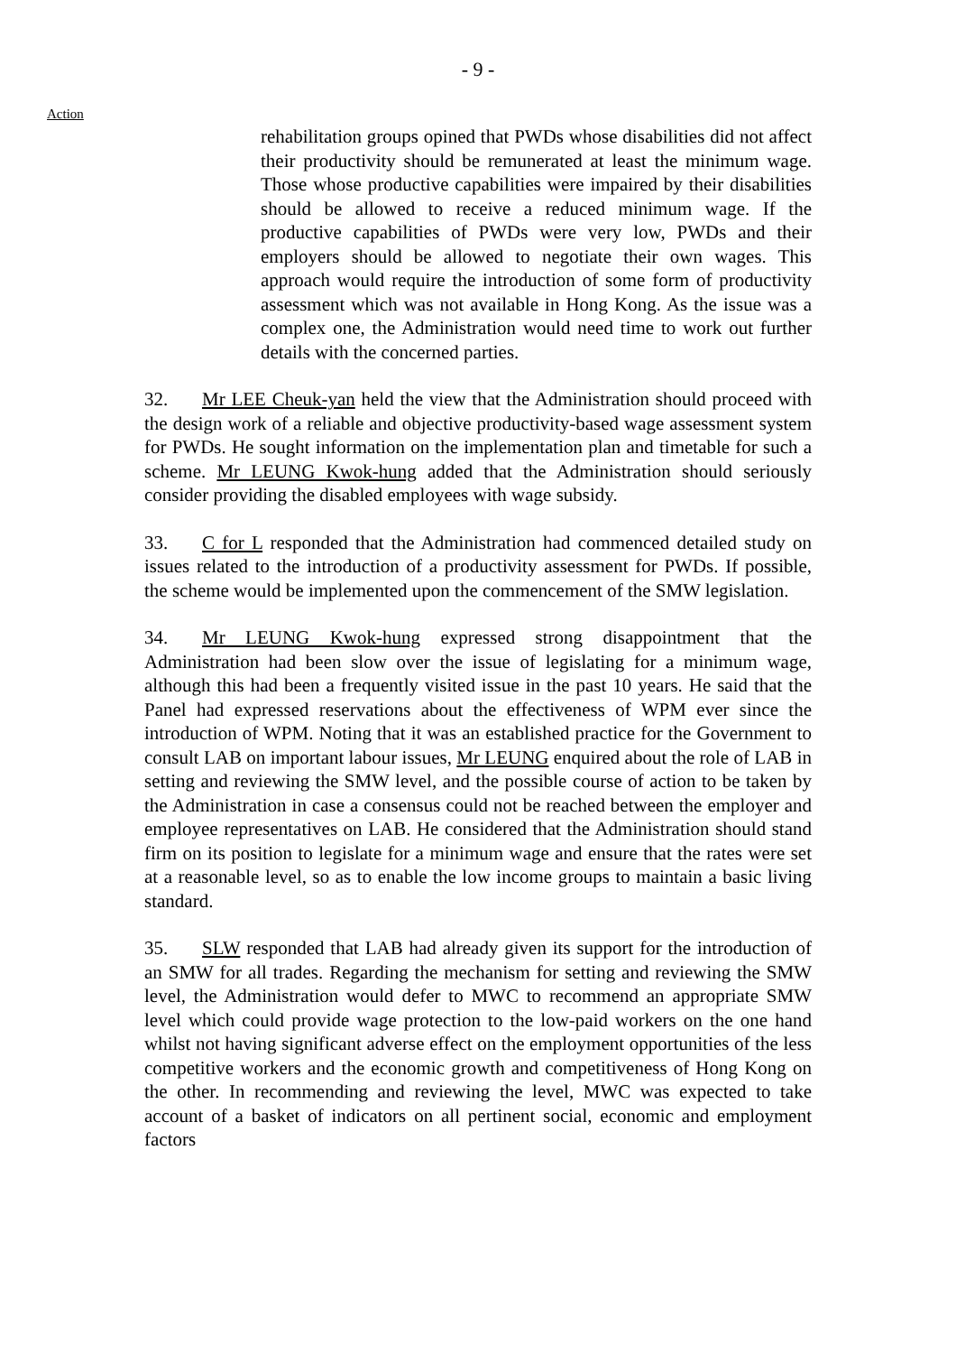- 9 -
Action
rehabilitation groups opined that PWDs whose disabilities did not affect their productivity should be remunerated at least the minimum wage. Those whose productive capabilities were impaired by their disabilities should be allowed to receive a reduced minimum wage. If the productive capabilities of PWDs were very low, PWDs and their employers should be allowed to negotiate their own wages. This approach would require the introduction of some form of productivity assessment which was not available in Hong Kong. As the issue was a complex one, the Administration would need time to work out further details with the concerned parties.
32. Mr LEE Cheuk-yan held the view that the Administration should proceed with the design work of a reliable and objective productivity-based wage assessment system for PWDs. He sought information on the implementation plan and timetable for such a scheme. Mr LEUNG Kwok-hung added that the Administration should seriously consider providing the disabled employees with wage subsidy.
33. C for L responded that the Administration had commenced detailed study on issues related to the introduction of a productivity assessment for PWDs. If possible, the scheme would be implemented upon the commencement of the SMW legislation.
34. Mr LEUNG Kwok-hung expressed strong disappointment that the Administration had been slow over the issue of legislating for a minimum wage, although this had been a frequently visited issue in the past 10 years. He said that the Panel had expressed reservations about the effectiveness of WPM ever since the introduction of WPM. Noting that it was an established practice for the Government to consult LAB on important labour issues, Mr LEUNG enquired about the role of LAB in setting and reviewing the SMW level, and the possible course of action to be taken by the Administration in case a consensus could not be reached between the employer and employee representatives on LAB. He considered that the Administration should stand firm on its position to legislate for a minimum wage and ensure that the rates were set at a reasonable level, so as to enable the low income groups to maintain a basic living standard.
35. SLW responded that LAB had already given its support for the introduction of an SMW for all trades. Regarding the mechanism for setting and reviewing the SMW level, the Administration would defer to MWC to recommend an appropriate SMW level which could provide wage protection to the low-paid workers on the one hand whilst not having significant adverse effect on the employment opportunities of the less competitive workers and the economic growth and competitiveness of Hong Kong on the other. In recommending and reviewing the level, MWC was expected to take account of a basket of indicators on all pertinent social, economic and employment factors